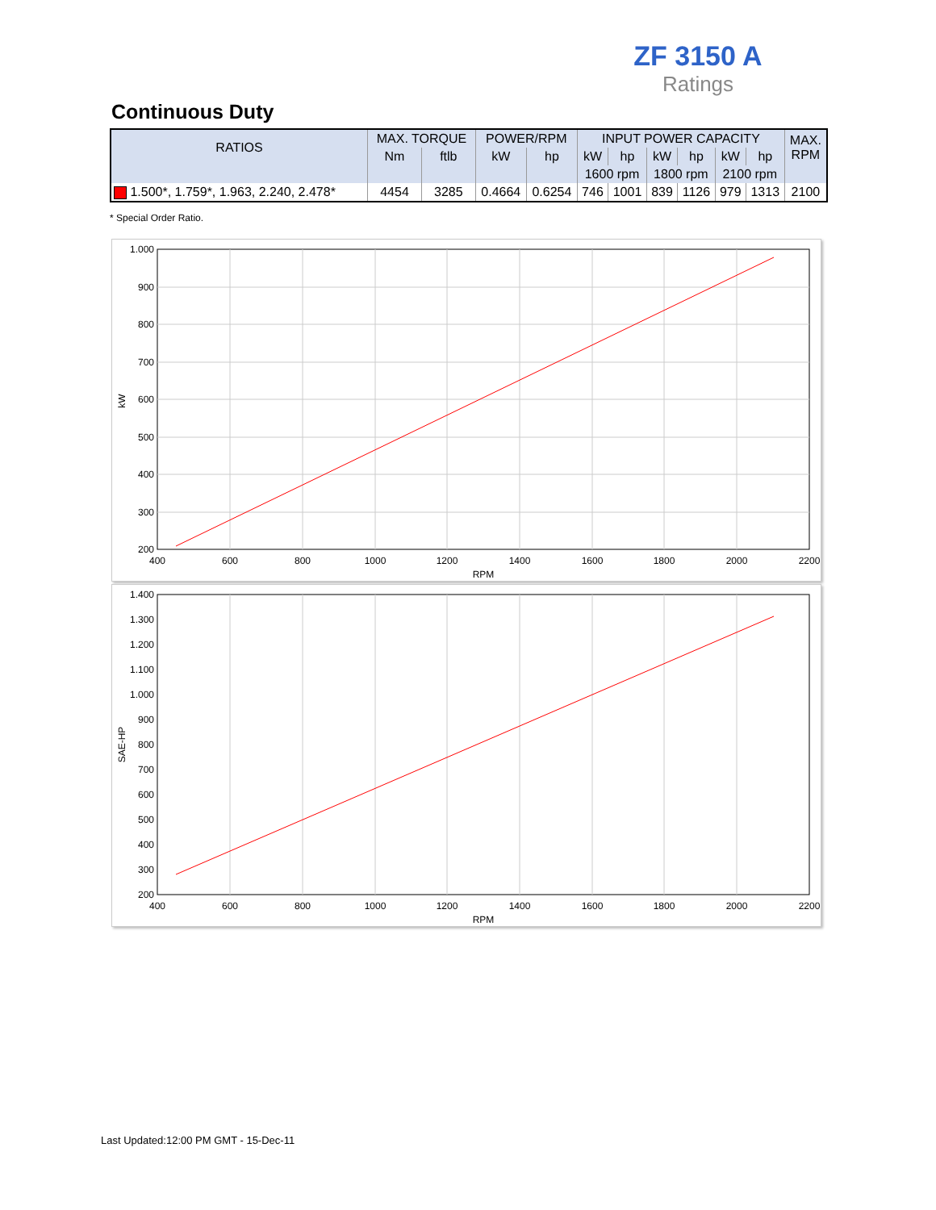ZF 3150 A
Ratings
Continuous Duty
| RATIOS | MAX. TORQUE | | POWER/RPM | | INPUT POWER CAPACITY | | | | | | MAX. RPM |
| --- | --- | --- | --- | --- | --- | --- | --- | --- | --- | --- | --- |
| | Nm | ftlb | kW | hp | kW | hp | kW | hp | kW | hp | |
| | | | | | 1600 rpm | | 1800 rpm | | 2100 rpm | | |
| 1.500*, 1.759*, 1.963, 2.240, 2.478* | 4454 | 3285 | 0.4664 | 0.6254 | 746 | 1001 | 839 | 1126 | 979 | 1313 | 2100 |
* Special Order Ratio.
1.000
900
800
700
600
500
400
300
200
400
600
800
1000
1200
1400
1600
1800
2000
2200
RPM
kW
1.400
1.300
1.200
1.100
1.000
900
800
700
600
500
400
300
200
400
600
800
1000
1200
1400
1600
1800
2000
2200
RPM
SAE-HP
Last Updated:12:00 PM GMT - 15-Dec-11